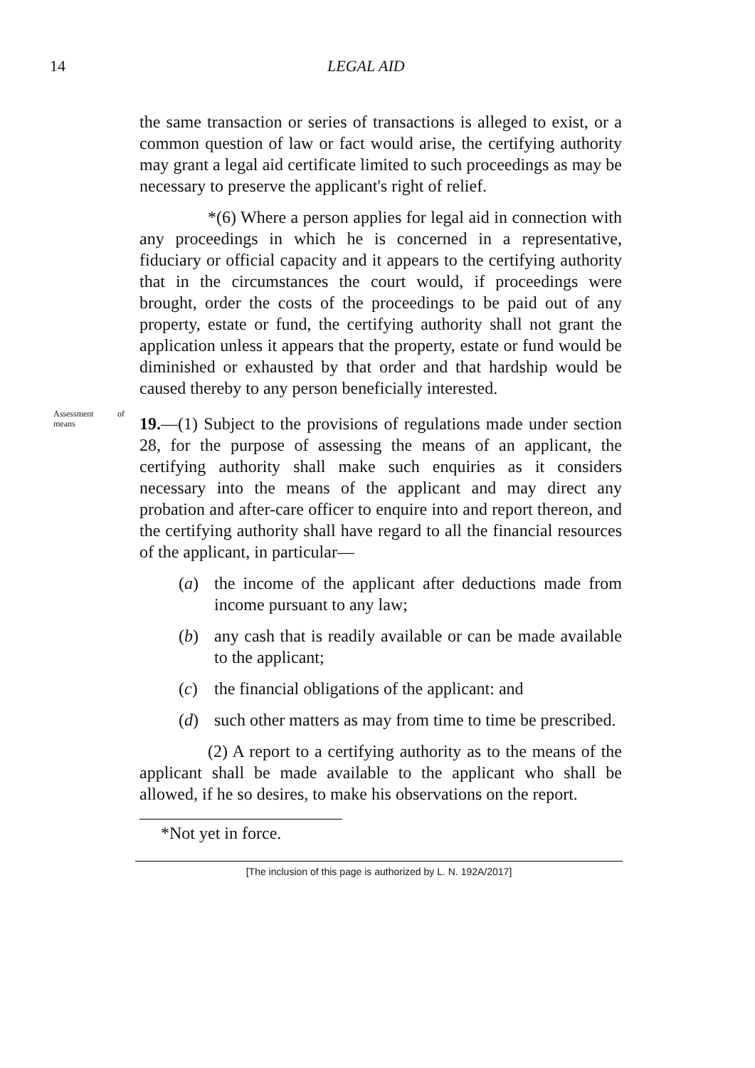14 LEGAL AID
the same transaction or series of transactions is alleged to exist, or a common question of law or fact would arise, the certifying authority may grant a legal aid certificate limited to such proceedings as may be necessary to preserve the applicant's right of relief.
*(6) Where a person applies for legal aid in connection with any proceedings in which he is concerned in a representative, fiduciary or official capacity and it appears to the certifying authority that in the circumstances the court would, if proceedings were brought, order the costs of the proceedings to be paid out of any property, estate or fund, the certifying authority shall not grant the application unless it appears that the property, estate or fund would be diminished or exhausted by that order and that hardship would be caused thereby to any person beneficially interested.
Assessment of means
19.—(1) Subject to the provisions of regulations made under section 28, for the purpose of assessing the means of an applicant, the certifying authority shall make such enquiries as it considers necessary into the means of the applicant and may direct any probation and after-care officer to enquire into and report thereon, and the certifying authority shall have regard to all the financial resources of the applicant, in particular—
(a) the income of the applicant after deductions made from income pursuant to any law;
(b) any cash that is readily available or can be made available to the applicant;
(c) the financial obligations of the applicant: and
(d) such other matters as may from time to time be prescribed.
(2) A report to a certifying authority as to the means of the applicant shall be made available to the applicant who shall be allowed, if he so desires, to make his observations on the report.
*Not yet in force.
[The inclusion of this page is authorized by L. N. 192A/2017]